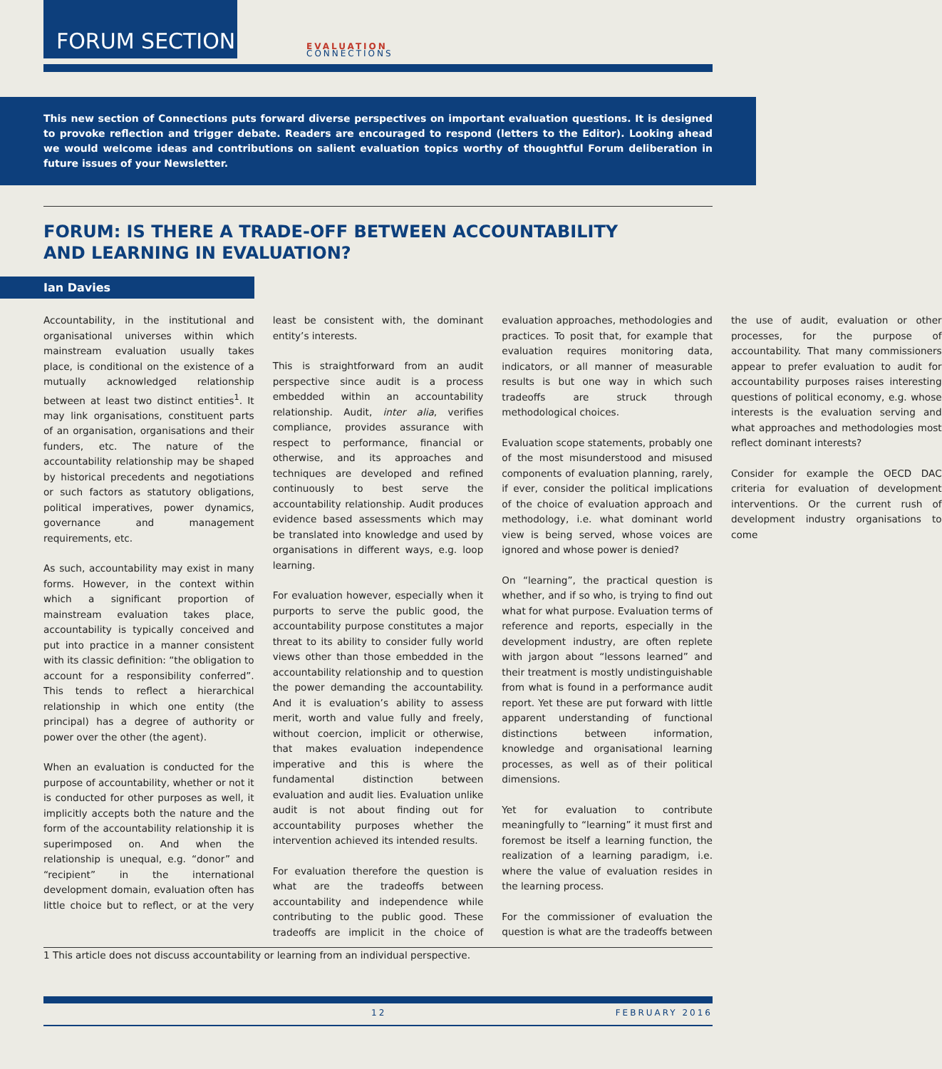FORUM SECTION
EVALUATION
CONNECTIONS
This new section of Connections puts forward diverse perspectives on important evaluation questions. It is designed to provoke reflection and trigger debate. Readers are encouraged to respond (letters to the Editor). Looking ahead we would welcome ideas and contributions on salient evaluation topics worthy of thoughtful Forum deliberation in future issues of your Newsletter.
FORUM: IS THERE A TRADE-OFF BETWEEN ACCOUNTABILITY AND LEARNING IN EVALUATION?
Ian Davies
Accountability, in the institutional and organisational universes within which mainstream evaluation usually takes place, is conditional on the existence of a mutually acknowledged relationship between at least two distinct entities<sup>1</sup>. It may link organisations, constituent parts of an organisation, organisations and their funders, etc. The nature of the accountability relationship may be shaped by historical precedents and negotiations or such factors as statutory obligations, political imperatives, power dynamics, governance and management requirements, etc.
As such, accountability may exist in many forms. However, in the context within which a significant proportion of mainstream evaluation takes place, accountability is typically conceived and put into practice in a manner consistent with its classic definition: “the obligation to account for a responsibility conferred”. This tends to reflect a hierarchical relationship in which one entity (the principal) has a degree of authority or power over the other (the agent).
When an evaluation is conducted for the purpose of accountability, whether or not it is conducted for other purposes as well, it implicitly accepts both the nature and the form of the accountability relationship it is superimposed on. And when the relationship is unequal, e.g. “donor” and “recipient” in the international development domain, evaluation often has little choice but to reflect, or at the very least be consistent with, the dominant entity’s interests.
This is straightforward from an audit perspective since audit is a process embedded within an accountability relationship. Audit, inter alia, verifies compliance, provides assurance with respect to performance, financial or otherwise, and its approaches and techniques are developed and refined continuously to best serve the accountability relationship. Audit produces evidence based assessments which may be translated into knowledge and used by organisations in different ways, e.g. loop learning.
For evaluation however, especially when it purports to serve the public good, the accountability purpose constitutes a major threat to its ability to consider fully world views other than those embedded in the accountability relationship and to question the power demanding the accountability. And it is evaluation’s ability to assess merit, worth and value fully and freely, without coercion, implicit or otherwise, that makes evaluation independence imperative and this is where the fundamental distinction between evaluation and audit lies. Evaluation unlike audit is not about finding out for accountability purposes whether the intervention achieved its intended results.
For evaluation therefore the question is what are the tradeoffs between accountability and independence while contributing to the public good. These tradeoffs are implicit in the choice of evaluation approaches, methodologies and practices. To posit that, for example that evaluation requires monitoring data, indicators, or all manner of measurable results is but one way in which such tradeoffs are struck through methodological choices.
Evaluation scope statements, probably one of the most misunderstood and misused components of evaluation planning, rarely, if ever, consider the political implications of the choice of evaluation approach and methodology, i.e. what dominant world view is being served, whose voices are ignored and whose power is denied?
On “learning”, the practical question is whether, and if so who, is trying to find out what for what purpose. Evaluation terms of reference and reports, especially in the development industry, are often replete with jargon about “lessons learned” and their treatment is mostly undistinguishable from what is found in a performance audit report. Yet these are put forward with little apparent understanding of functional distinctions between information, knowledge and organisational learning processes, as well as of their political dimensions.
Yet for evaluation to contribute meaningfully to “learning” it must first and foremost be itself a learning function, the realization of a learning paradigm, i.e. where the value of evaluation resides in the learning process.
For the commissioner of evaluation the question is what are the tradeoffs between the use of audit, evaluation or other processes, for the purpose of accountability. That many commissioners appear to prefer evaluation to audit for accountability purposes raises interesting questions of political economy, e.g. whose interests is the evaluation serving and what approaches and methodologies most reflect dominant interests?
Consider for example the OECD DAC criteria for evaluation of development interventions. Or the current rush of development industry organisations to come
1 This article does not discuss accountability or learning from an individual perspective.
12 FEBRUARY 2016